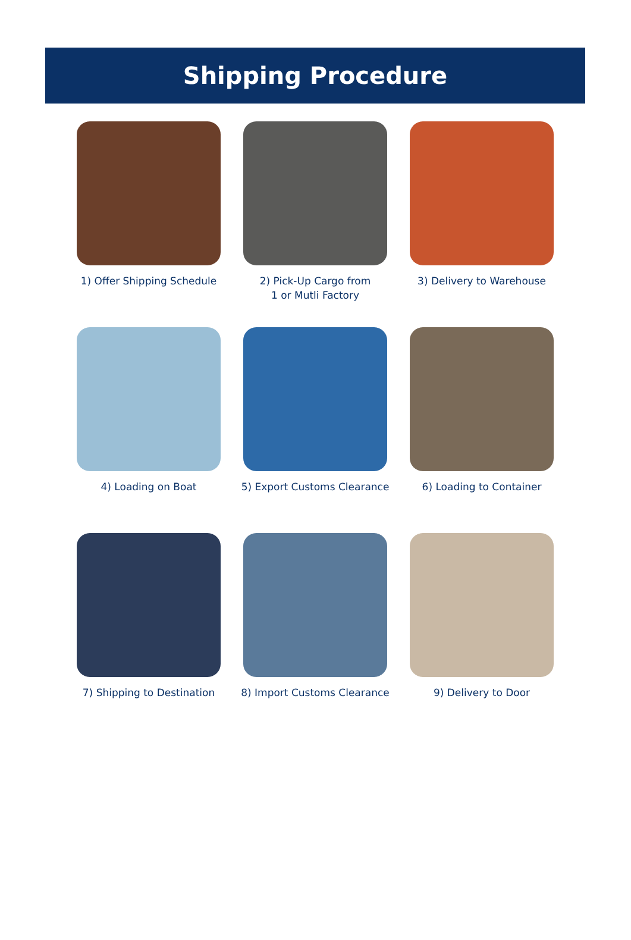Shipping Procedure
1) Offer Shipping Schedule
2) Pick-Up Cargo from
1 or Mutli Factory
3) Delivery to Warehouse
4) Loading on Boat
5) Export Customs Clearance
6) Loading to Container
7) Shipping to Destination
8) Import Customs Clearance
9) Delivery to Door